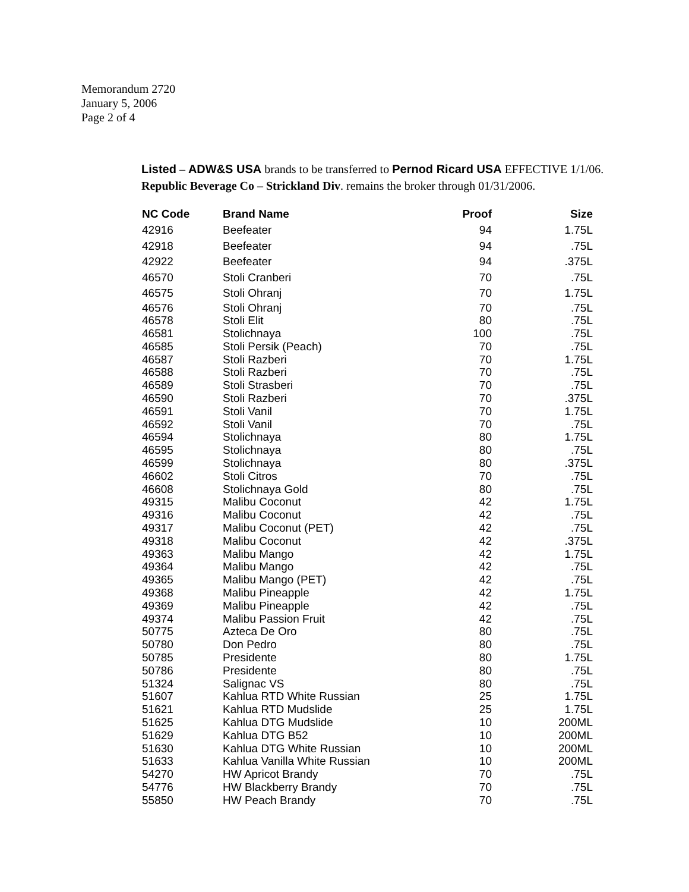Memorandum 2720
January 5, 2006
Page 2 of 4
Listed – ADW&S USA brands to be transferred to Pernod Ricard USA EFFECTIVE 1/1/06. Republic Beverage Co – Strickland Div. remains the broker through 01/31/2006.
| NC Code | Brand Name | Proof | Size |
| --- | --- | --- | --- |
| 42916 | Beefeater | 94 | 1.75L |
| 42918 | Beefeater | 94 | .75L |
| 42922 | Beefeater | 94 | .375L |
| 46570 | Stoli Cranberi | 70 | .75L |
| 46575 | Stoli Ohranj | 70 | 1.75L |
| 46576 | Stoli Ohranj | 70 | .75L |
| 46578 | Stoli Elit | 80 | .75L |
| 46581 | Stolichnaya | 100 | .75L |
| 46585 | Stoli Persik (Peach) | 70 | .75L |
| 46587 | Stoli Razberi | 70 | 1.75L |
| 46588 | Stoli Razberi | 70 | .75L |
| 46589 | Stoli Strasberi | 70 | .75L |
| 46590 | Stoli Razberi | 70 | .375L |
| 46591 | Stoli Vanil | 70 | 1.75L |
| 46592 | Stoli Vanil | 70 | .75L |
| 46594 | Stolichnaya | 80 | 1.75L |
| 46595 | Stolichnaya | 80 | .75L |
| 46599 | Stolichnaya | 80 | .375L |
| 46602 | Stoli Citros | 70 | .75L |
| 46608 | Stolichnaya Gold | 80 | .75L |
| 49315 | Malibu Coconut | 42 | 1.75L |
| 49316 | Malibu Coconut | 42 | .75L |
| 49317 | Malibu Coconut (PET) | 42 | .75L |
| 49318 | Malibu Coconut | 42 | .375L |
| 49363 | Malibu Mango | 42 | 1.75L |
| 49364 | Malibu Mango | 42 | .75L |
| 49365 | Malibu Mango (PET) | 42 | .75L |
| 49368 | Malibu Pineapple | 42 | 1.75L |
| 49369 | Malibu Pineapple | 42 | .75L |
| 49374 | Malibu Passion Fruit | 42 | .75L |
| 50775 | Azteca De Oro | 80 | .75L |
| 50780 | Don Pedro | 80 | .75L |
| 50785 | Presidente | 80 | 1.75L |
| 50786 | Presidente | 80 | .75L |
| 51324 | Salignac VS | 80 | .75L |
| 51607 | Kahlua RTD White Russian | 25 | 1.75L |
| 51621 | Kahlua RTD Mudslide | 25 | 1.75L |
| 51625 | Kahlua DTG Mudslide | 10 | 200ML |
| 51629 | Kahlua DTG B52 | 10 | 200ML |
| 51630 | Kahlua DTG White Russian | 10 | 200ML |
| 51633 | Kahlua Vanilla White Russian | 10 | 200ML |
| 54270 | HW Apricot Brandy | 70 | .75L |
| 54776 | HW Blackberry Brandy | 70 | .75L |
| 55850 | HW Peach Brandy | 70 | .75L |